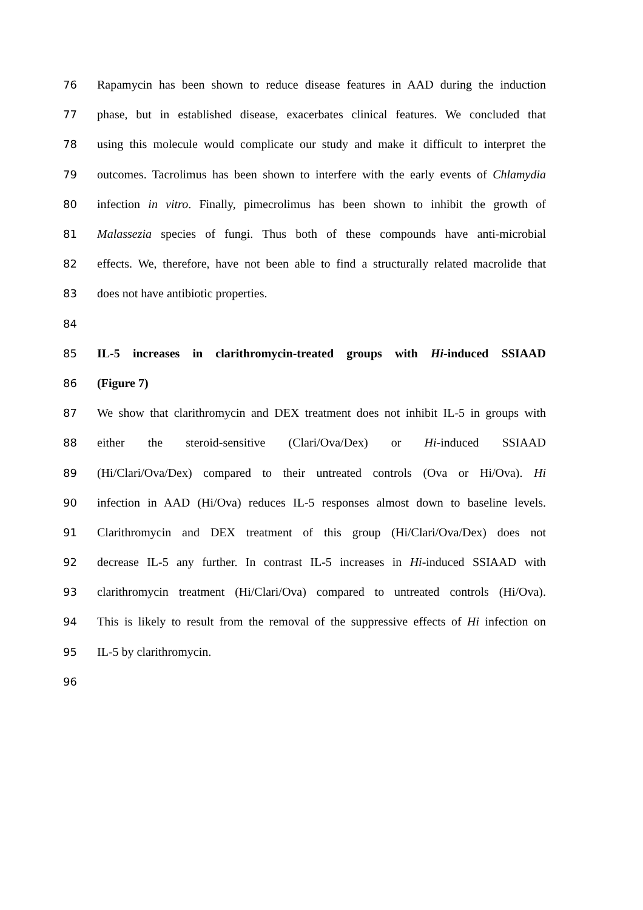76 Rapamycin has been shown to reduce disease features in AAD during the induction
77 phase, but in established disease, exacerbates clinical features. We concluded that
78 using this molecule would complicate our study and make it difficult to interpret the
79 outcomes. Tacrolimus has been shown to interfere with the early events of Chlamydia
80 infection in vitro. Finally, pimecrolimus has been shown to inhibit the growth of
81 Malassezia species of fungi. Thus both of these compounds have anti-microbial
82 effects. We, therefore, have not been able to find a structurally related macrolide that
83 does not have antibiotic properties.
84
85 IL-5 increases in clarithromycin-treated groups with Hi-induced SSIAAD
86 (Figure 7)
87 We show that clarithromycin and DEX treatment does not inhibit IL-5 in groups with
88 either the steroid-sensitive (Clari/Ova/Dex) or Hi-induced SSIAAD
89 (Hi/Clari/Ova/Dex) compared to their untreated controls (Ova or Hi/Ova). Hi
90 infection in AAD (Hi/Ova) reduces IL-5 responses almost down to baseline levels.
91 Clarithromycin and DEX treatment of this group (Hi/Clari/Ova/Dex) does not
92 decrease IL-5 any further. In contrast IL-5 increases in Hi-induced SSIAAD with
93 clarithromycin treatment (Hi/Clari/Ova) compared to untreated controls (Hi/Ova).
94 This is likely to result from the removal of the suppressive effects of Hi infection on
95 IL-5 by clarithromycin.
96